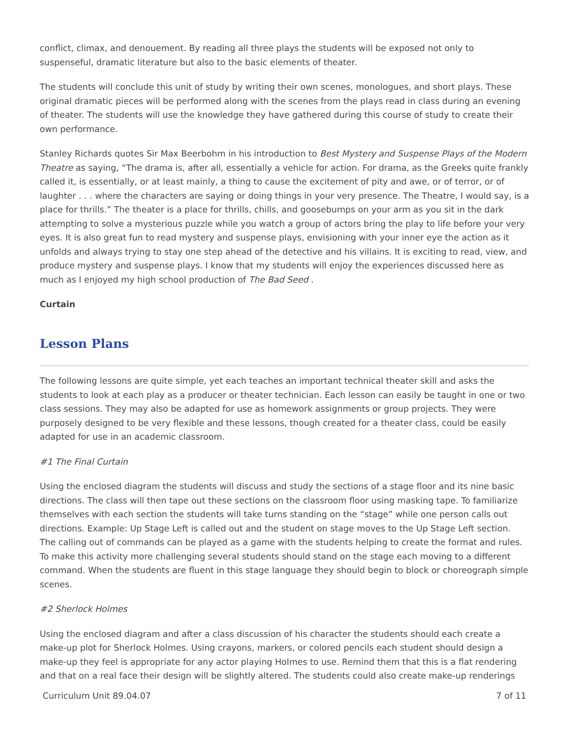conflict, climax, and denouement. By reading all three plays the students will be exposed not only to suspenseful, dramatic literature but also to the basic elements of theater.
The students will conclude this unit of study by writing their own scenes, monologues, and short plays. These original dramatic pieces will be performed along with the scenes from the plays read in class during an evening of theater. The students will use the knowledge they have gathered during this course of study to create their own performance.
Stanley Richards quotes Sir Max Beerbohm in his introduction to Best Mystery and Suspense Plays of the Modern Theatre as saying, “The drama is, after all, essentially a vehicle for action. For drama, as the Greeks quite frankly called it, is essentially, or at least mainly, a thing to cause the excitement of pity and awe, or of terror, or of laughter . . . where the characters are saying or doing things in your very presence. The Theatre, I would say, is a place for thrills.” The theater is a place for thrills, chills, and goosebumps on your arm as you sit in the dark attempting to solve a mysterious puzzle while you watch a group of actors bring the play to life before your very eyes. It is also great fun to read mystery and suspense plays, envisioning with your inner eye the action as it unfolds and always trying to stay one step ahead of the detective and his villains. It is exciting to read, view, and produce mystery and suspense plays. I know that my students will enjoy the experiences discussed here as much as I enjoyed my high school production of The Bad Seed .
Curtain
Lesson Plans
The following lessons are quite simple, yet each teaches an important technical theater skill and asks the students to look at each play as a producer or theater technician. Each lesson can easily be taught in one or two class sessions. They may also be adapted for use as homework assignments or group projects. They were purposely designed to be very flexible and these lessons, though created for a theater class, could be easily adapted for use in an academic classroom.
#1 The Final Curtain
Using the enclosed diagram the students will discuss and study the sections of a stage floor and its nine basic directions. The class will then tape out these sections on the classroom floor using masking tape. To familiarize themselves with each section the students will take turns standing on the “stage” while one person calls out directions. Example: Up Stage Left is called out and the student on stage moves to the Up Stage Left section. The calling out of commands can be played as a game with the students helping to create the format and rules. To make this activity more challenging several students should stand on the stage each moving to a different command. When the students are fluent in this stage language they should begin to block or choreograph simple scenes.
#2 Sherlock Holmes
Using the enclosed diagram and after a class discussion of his character the students should each create a make-up plot for Sherlock Holmes. Using crayons, markers, or colored pencils each student should design a make-up they feel is appropriate for any actor playing Holmes to use. Remind them that this is a flat rendering and that on a real face their design will be slightly altered. The students could also create make-up renderings
Curriculum Unit 89.04.07 7 of 11